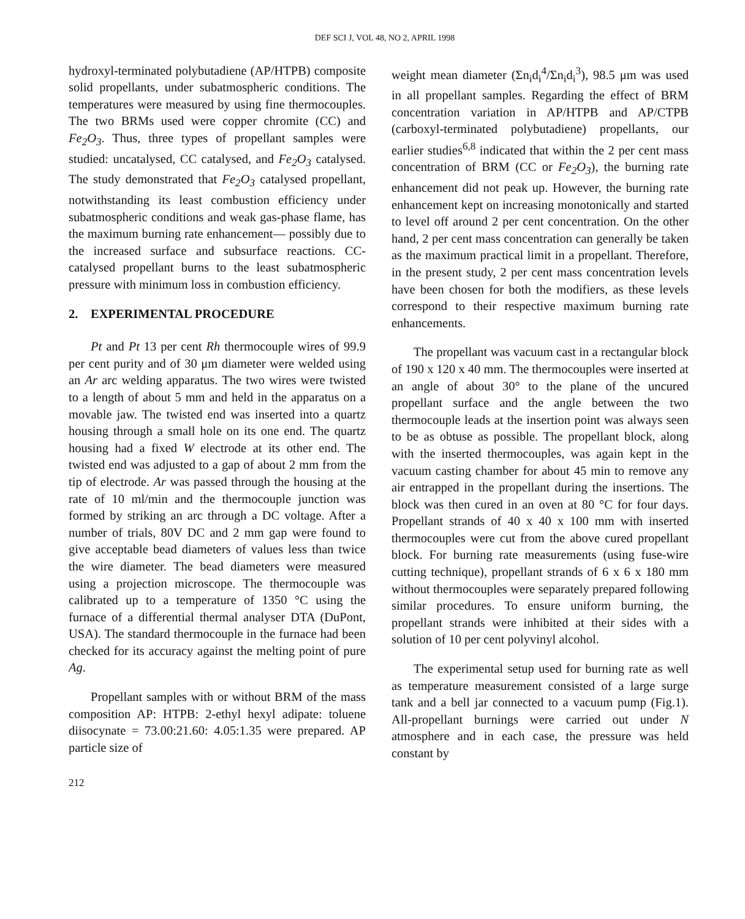DEF SCI J, VOL 48, NO 2, APRIL 1998
hydroxyl-terminated polybutadiene (AP/HTPB) composite solid propellants, under subatmospheric conditions. The temperatures were measured by using fine thermocouples. The two BRMs used were copper chromite (CC) and Fe<sub>2</sub>O<sub>3</sub>. Thus, three types of propellant samples were studied: uncatalysed, CC catalysed, and Fe<sub>2</sub>O<sub>3</sub> catalysed. The study demonstrated that Fe<sub>2</sub>O<sub>3</sub> catalysed propellant, notwithstanding its least combustion efficiency under subatmospheric conditions and weak gas-phase flame, has the maximum burning rate enhancement— possibly due to the increased surface and subsurface reactions. CC-catalysed propellant burns to the least subatmospheric pressure with minimum loss in combustion efficiency.
2. EXPERIMENTAL PROCEDURE
Pt and Pt 13 per cent Rh thermocouple wires of 99.9 per cent purity and of 30 μm diameter were welded using an Ar arc welding apparatus. The two wires were twisted to a length of about 5 mm and held in the apparatus on a movable jaw. The twisted end was inserted into a quartz housing through a small hole on its one end. The quartz housing had a fixed W electrode at its other end. The twisted end was adjusted to a gap of about 2 mm from the tip of electrode. Ar was passed through the housing at the rate of 10 ml/min and the thermocouple junction was formed by striking an arc through a DC voltage. After a number of trials, 80V DC and 2 mm gap were found to give acceptable bead diameters of values less than twice the wire diameter. The bead diameters were measured using a projection microscope. The thermocouple was calibrated up to a temperature of 1350 °C using the furnace of a differential thermal analyser DTA (DuPont, USA). The standard thermocouple in the furnace had been checked for its accuracy against the melting point of pure Ag.
Propellant samples with or without BRM of the mass composition AP: HTPB: 2-ethyl hexyl adipate: toluene diisocynate = 73.00:21.60: 4.05:1.35 were prepared. AP particle size of
212
weight mean diameter (Σn<sub>i</sub>d<sub>i</sub><sup>4</sup>/Σn<sub>i</sub>d<sub>i</sub><sup>3</sup>), 98.5 μm was used in all propellant samples. Regarding the effect of BRM concentration variation in AP/HTPB and AP/CTPB (carboxyl-terminated polybutadiene) propellants, our earlier studies<sup>6,8</sup> indicated that within the 2 per cent mass concentration of BRM (CC or Fe<sub>2</sub>O<sub>3</sub>), the burning rate enhancement did not peak up. However, the burning rate enhancement kept on increasing monotonically and started to level off around 2 per cent concentration. On the other hand, 2 per cent mass concentration can generally be taken as the maximum practical limit in a propellant. Therefore, in the present study, 2 per cent mass concentration levels have been chosen for both the modifiers, as these levels correspond to their respective maximum burning rate enhancements.
The propellant was vacuum cast in a rectangular block of 190 x 120 x 40 mm. The thermocouples were inserted at an angle of about 30° to the plane of the uncured propellant surface and the angle between the two thermocouple leads at the insertion point was always seen to be as obtuse as possible. The propellant block, along with the inserted thermocouples, was again kept in the vacuum casting chamber for about 45 min to remove any air entrapped in the propellant during the insertions. The block was then cured in an oven at 80 °C for four days. Propellant strands of 40 x 40 x 100 mm with inserted thermocouples were cut from the above cured propellant block. For burning rate measurements (using fuse-wire cutting technique), propellant strands of 6 x 6 x 180 mm without thermocouples were separately prepared following similar procedures. To ensure uniform burning, the propellant strands were inhibited at their sides with a solution of 10 per cent polyvinyl alcohol.
The experimental setup used for burning rate as well as temperature measurement consisted of a large surge tank and a bell jar connected to a vacuum pump (Fig.1). All-propellant burnings were carried out under N atmosphere and in each case, the pressure was held constant by